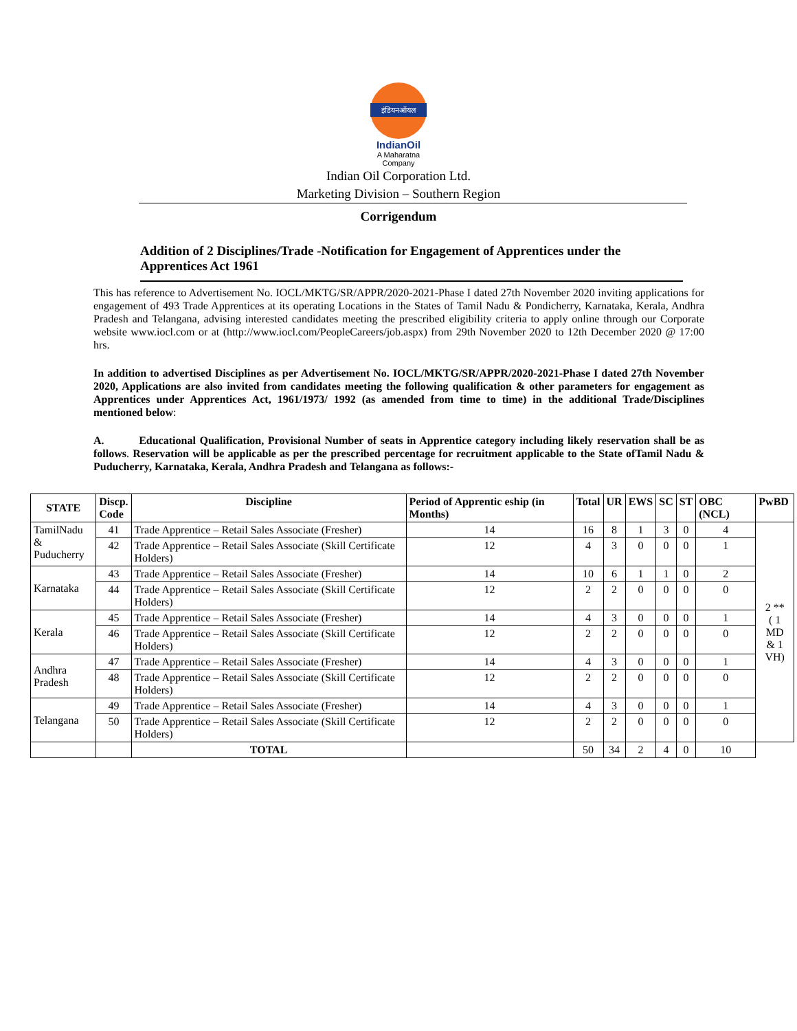इंडियनऑयल
IndianOil
A Maharatna
Company
Indian Oil Corporation Ltd.
Marketing Division – Southern Region
Corrigendum
Addition of 2 Disciplines/Trade -Notification for Engagement of Apprentices under the Apprentices Act 1961
This has reference to Advertisement No. IOCL/MKTG/SR/APPR/2020-2021-Phase I dated 27th November 2020 inviting applications for engagement of 493 Trade Apprentices at its operating Locations in the States of Tamil Nadu & Pondicherry, Karnataka, Kerala, Andhra Pradesh and Telangana, advising interested candidates meeting the prescribed eligibility criteria to apply online through our Corporate website www.iocl.com or at (http://www.iocl.com/PeopleCareers/job.aspx) from 29th November 2020 to 12th December 2020 @ 17:00 hrs.
In addition to advertised Disciplines as per Advertisement No. IOCL/MKTG/SR/APPR/2020-2021-Phase I dated 27th November 2020, Applications are also invited from candidates meeting the following qualification & other parameters for engagement as Apprentices under Apprentices Act, 1961/1973/ 1992 (as amended from time to time) in the additional Trade/Disciplines mentioned below:
A. Educational Qualification, Provisional Number of seats in Apprentice category including likely reservation shall be as follows. Reservation will be applicable as per the prescribed percentage for recruitment applicable to the State ofTamil Nadu & Puducherry, Karnataka, Kerala, Andhra Pradesh and Telangana as follows:-
| STATE | Discp. Code | Discipline | Period of Apprentic eship (in Months) | Total | UR | EWS | SC | ST | OBC (NCL) | PwBD |
| --- | --- | --- | --- | --- | --- | --- | --- | --- | --- | --- |
| TamilNadu & Puducherry | 41 | Trade Apprentice – Retail Sales Associate (Fresher) | 14 | 16 | 8 | 1 | 3 | 0 | 4 | 2 ** ( 1 MD & 1 VH) |
| | 42 | Trade Apprentice – Retail Sales Associate (Skill Certificate Holders) | 12 | 4 | 3 | 0 | 0 | 0 | 1 | |
| Karnataka | 43 | Trade Apprentice – Retail Sales Associate (Fresher) | 14 | 10 | 6 | 1 | 1 | 0 | 2 | |
| | 44 | Trade Apprentice – Retail Sales Associate (Skill Certificate Holders) | 12 | 2 | 2 | 0 | 0 | 0 | 0 | |
| Kerala | 45 | Trade Apprentice – Retail Sales Associate (Fresher) | 14 | 4 | 3 | 0 | 0 | 0 | 1 | |
| | 46 | Trade Apprentice – Retail Sales Associate (Skill Certificate Holders) | 12 | 2 | 2 | 0 | 0 | 0 | 0 | |
| Andhra Pradesh | 47 | Trade Apprentice – Retail Sales Associate (Fresher) | 14 | 4 | 3 | 0 | 0 | 0 | 1 | |
| | 48 | Trade Apprentice – Retail Sales Associate (Skill Certificate Holders) | 12 | 2 | 2 | 0 | 0 | 0 | 0 | |
| Telangana | 49 | Trade Apprentice – Retail Sales Associate (Fresher) | 14 | 4 | 3 | 0 | 0 | 0 | 1 | |
| | 50 | Trade Apprentice – Retail Sales Associate (Skill Certificate Holders) | 12 | 2 | 2 | 0 | 0 | 0 | 0 | |
| | | TOTAL | | 50 | 34 | 2 | 4 | 0 | 10 | |